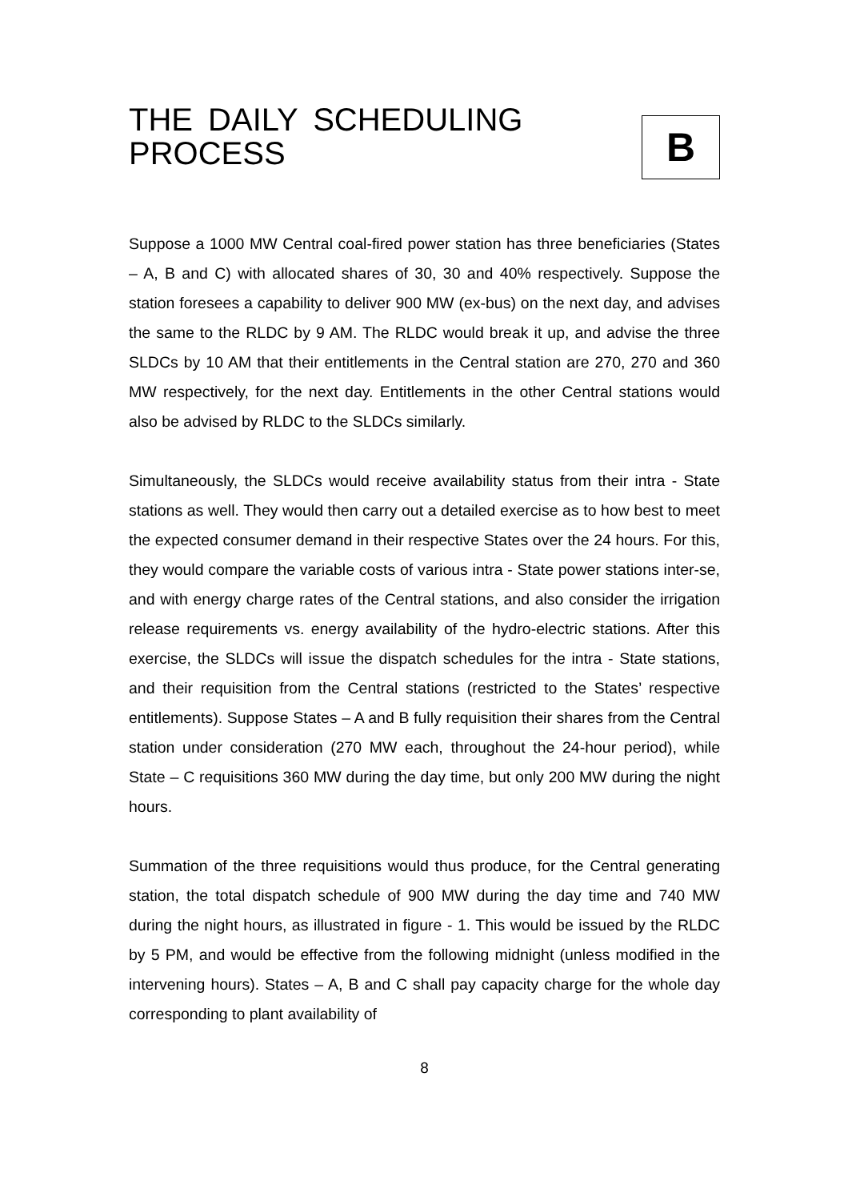THE DAILY SCHEDULING
PROCESS
B
Suppose a 1000 MW Central coal-fired power station has three beneficiaries (States – A, B and C) with allocated shares of 30, 30 and 40% respectively. Suppose the station foresees a capability to deliver 900 MW (ex-bus) on the next day, and advises the same to the RLDC by 9 AM. The RLDC would break it up, and advise the three SLDCs by 10 AM that their entitlements in the Central station are 270, 270 and 360 MW respectively, for the next day. Entitlements in the other Central stations would also be advised by RLDC to the SLDCs similarly.
Simultaneously, the SLDCs would receive availability status from their intra - State stations as well. They would then carry out a detailed exercise as to how best to meet the expected consumer demand in their respective States over the 24 hours. For this, they would compare the variable costs of various intra - State power stations inter-se, and with energy charge rates of the Central stations, and also consider the irrigation release requirements vs. energy availability of the hydro-electric stations. After this exercise, the SLDCs will issue the dispatch schedules for the intra - State stations, and their requisition from the Central stations (restricted to the States’ respective entitlements). Suppose States – A and B fully requisition their shares from the Central station under consideration (270 MW each, throughout the 24-hour period), while State – C requisitions 360 MW during the day time, but only 200 MW during the night hours.
Summation of the three requisitions would thus produce, for the Central generating station, the total dispatch schedule of 900 MW during the day time and 740 MW during the night hours, as illustrated in figure - 1. This would be issued by the RLDC by 5 PM, and would be effective from the following midnight (unless modified in the intervening hours). States – A, B and C shall pay capacity charge for the whole day corresponding to plant availability of
8